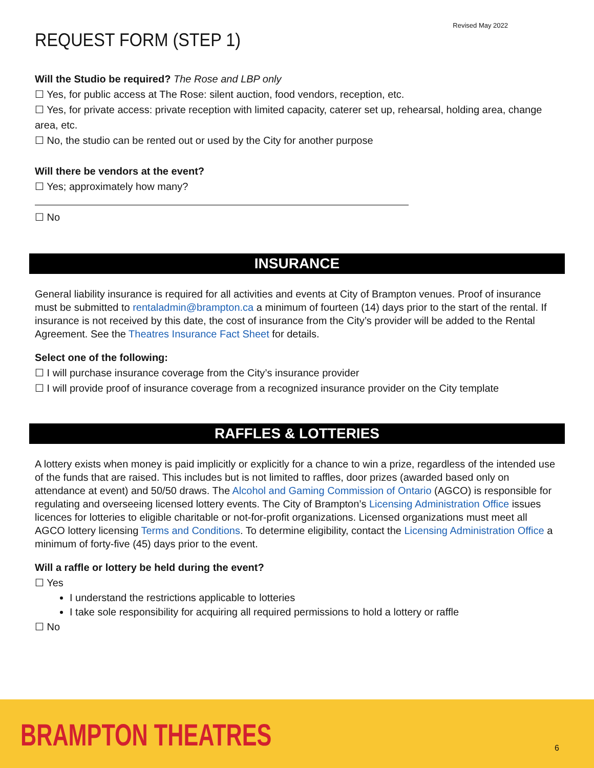Revised May 2022
REQUEST FORM (STEP 1)
Will the Studio be required? The Rose and LBP only
☐ Yes, for public access at The Rose: silent auction, food vendors, reception, etc.
☐ Yes, for private access: private reception with limited capacity, caterer set up, rehearsal, holding area, change area, etc.
☐ No, the studio can be rented out or used by the City for another purpose
Will there be vendors at the event?
☐ Yes; approximately how many?
☐ No
INSURANCE
General liability insurance is required for all activities and events at City of Brampton venues. Proof of insurance must be submitted to rentaladmin@brampton.ca a minimum of fourteen (14) days prior to the start of the rental. If insurance is not received by this date, the cost of insurance from the City’s provider will be added to the Rental Agreement. See the Theatres Insurance Fact Sheet for details.
Select one of the following:
☐ I will purchase insurance coverage from the City’s insurance provider
☐ I will provide proof of insurance coverage from a recognized insurance provider on the City template
RAFFLES & LOTTERIES
A lottery exists when money is paid implicitly or explicitly for a chance to win a prize, regardless of the intended use of the funds that are raised. This includes but is not limited to raffles, door prizes (awarded based only on attendance at event) and 50/50 draws. The Alcohol and Gaming Commission of Ontario (AGCO) is responsible for regulating and overseeing licensed lottery events. The City of Brampton’s Licensing Administration Office issues licences for lotteries to eligible charitable or not-for-profit organizations. Licensed organizations must meet all AGCO lottery licensing Terms and Conditions. To determine eligibility, contact the Licensing Administration Office a minimum of forty-five (45) days prior to the event.
Will a raffle or lottery be held during the event?
☐ Yes
I understand the restrictions applicable to lotteries
I take sole responsibility for acquiring all required permissions to hold a lottery or raffle
☐ No
BRAMPTON THEATRES 6